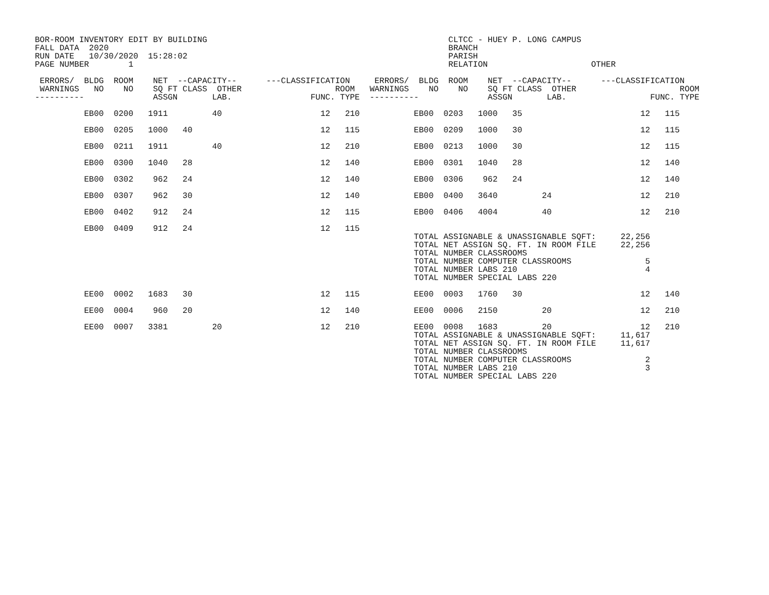BOR-ROOM INVENTORY EDIT BY BUILDING                                                 CLTCC - HUEY P. LONG CAMPUS
FALL DATA  2020                                                                     BRANCH
RUN DATE   10/30/2020  15:28:02                                                     PARISH
PAGE NUMBER        1                                                                RELATION                     OTHER

 ERRORS/  BLDG  ROOM    NET  --CAPACITY--      ---CLASSIFICATION     ERRORS/  BLDG  ROOM    NET  --CAPACITY--      ---CLASSIFICATION
 WARNINGS   NO    NO    SQ FT CLASS  OTHER                   ROOM   WARNINGS    NO    NO    SQ FT CLASS  OTHER                     ROOM
----------              ASSGN       LAB.                FUNC. TYPE  ----------              ASSGN       LAB.                 FUNC. TYPE
          EB00  0200   1911         40                    12   210           EB00  0203   1000   35                        12   115

          EB00  0205   1000   40                          12   115           EB00  0209   1000   30                        12   115

          EB00  0211   1911         40                    12   210           EB00  0213   1000   30                        12   115

          EB00  0300   1040   28                          12   140           EB00  0301   1040   28                        12   140

          EB00  0302    962   24                          12   140           EB00  0306    962   24                        12   140

          EB00  0307    962   30                          12   140           EB00  0400   3640         24                  12   210

          EB00  0402    912   24                          12   115           EB00  0406   4004         40                  12   210

          EB00  0409    912   24                          12   115
                                                                             TOTAL ASSIGNABLE & UNASSIGNABLE SQFT:     22,256
                                                                             TOTAL NET ASSIGN SQ. FT. IN ROOM FILE     22,256
                                                                             TOTAL NUMBER CLASSROOMS
                                                                             TOTAL NUMBER COMPUTER CLASSROOMS               5
                                                                             TOTAL NUMBER LABS 210                          4
                                                                             TOTAL NUMBER SPECIAL LABS 220

          EE00  0002   1683   30                          12   115           EE00  0003   1760   30                        12   140

          EE00  0004    960   20                          12   140           EE00  0006   2150         20                  12   210

          EE00  0007   3381         20                    12   210           EE00  0008   1683         20                  12   210
                                                                             TOTAL ASSIGNABLE & UNASSIGNABLE SQFT:     11,617
                                                                             TOTAL NET ASSIGN SQ. FT. IN ROOM FILE     11,617
                                                                             TOTAL NUMBER CLASSROOMS
                                                                             TOTAL NUMBER COMPUTER CLASSROOMS               2
                                                                             TOTAL NUMBER LABS 210                          3
                                                                             TOTAL NUMBER SPECIAL LABS 220